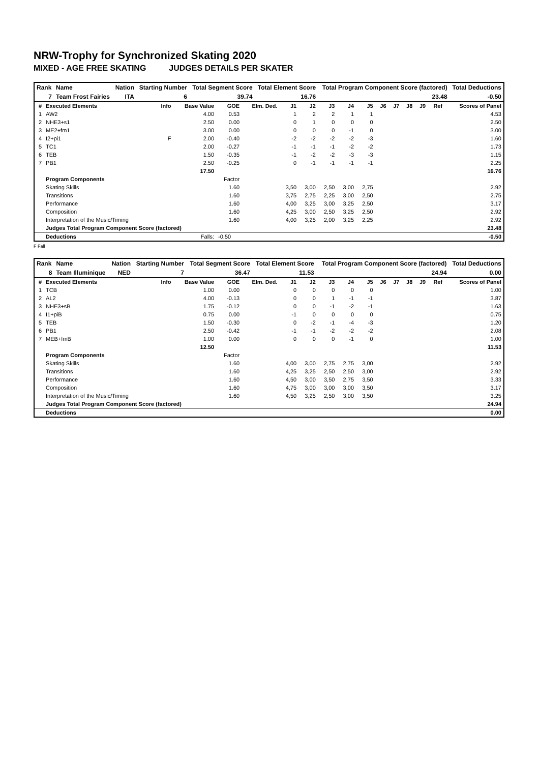NRW-Trophy for Synchronized Skating 2020
MIXED - AGE FREE SKATING JUDGES DETAILS PER SKATER
| Rank | Name | Nation | Starting Number | Total Segment Score | Total Element Score | Total Program Component Score (factored) | Total Deductions |
| 7 | Team Frost Fairies | ITA | 6 | 39.74 | 16.76 | 23.48 | -0.50 |
| # | Executed Elements | Info | Base Value | GOE | Elm. Ded. | J1 | J2 | J3 | J4 | J5 | J6 | J7 | J8 | J9 | Ref | Scores of Panel |
| --- | --- | --- | --- | --- | --- | --- | --- | --- | --- | --- | --- | --- | --- | --- | --- | --- |
| 1 | AW2 | | 4.00 | 0.53 | | 1 | 2 | 2 | 1 | 1 | | | | | | 4.53 |
| 2 | NHE3+s1 | | 2.50 | 0.00 | | 0 | 1 | 0 | 0 | 0 | | | | | | 2.50 |
| 3 | ME2+fm1 | | 3.00 | 0.00 | | 0 | 0 | 0 | -1 | 0 | | | | | | 3.00 |
| 4 | I2+pi1 | F | 2.00 | -0.40 | | -2 | -2 | -2 | -2 | -3 | | | | | | 1.60 |
| 5 | TC1 | | 2.00 | -0.27 | | -1 | -1 | -1 | -2 | -2 | | | | | | 1.73 |
| 6 | TEB | | 1.50 | -0.35 | | -1 | -2 | -2 | -3 | -3 | | | | | | 1.15 |
| 7 | PB1 | | 2.50 | -0.25 | | 0 | -1 | -1 | -1 | -1 | | | | | | 2.25 |
| | | | 17.50 | | | | | | | | | | | | | 16.76 |
| | Program Components | | | Factor | | | | | | | | | | | | |
| | Skating Skills | | | 1.60 | | 3,50 | 3,00 | 2,50 | 3,00 | 2,75 | | | | | | 2.92 |
| | Transitions | | | 1.60 | | 3,75 | 2,75 | 2,25 | 3,00 | 2,50 | | | | | | 2.75 |
| | Performance | | | 1.60 | | 4,00 | 3,25 | 3,00 | 3,25 | 2,50 | | | | | | 3.17 |
| | Composition | | | 1.60 | | 4,25 | 3,00 | 2,50 | 3,25 | 2,50 | | | | | | 2.92 |
| | Interpretation of the Music/Timing | | | 1.60 | | 4,00 | 3,25 | 2,00 | 3,25 | 2,25 | | | | | | 2.92 |
| | Judges Total Program Component Score (factored) | | | | | | | | | | | | | | | 23.48 |
| | Deductions | | Falls: | -0.50 | | | | | | | | | | | | -0.50 |
F Fall
| Rank | Name | Nation | Starting Number | Total Segment Score | Total Element Score | Total Program Component Score (factored) | Total Deductions |
| 8 | Team Illuminique | NED | 7 | 36.47 | 11.53 | 24.94 | 0.00 |
| # | Executed Elements | Info | Base Value | GOE | Elm. Ded. | J1 | J2 | J3 | J4 | J5 | J6 | J7 | J8 | J9 | Ref | Scores of Panel |
| --- | --- | --- | --- | --- | --- | --- | --- | --- | --- | --- | --- | --- | --- | --- | --- | --- |
| 1 | TCB | | 1.00 | 0.00 | | 0 | 0 | 0 | 0 | 0 | | | | | | 1.00 |
| 2 | AL2 | | 4.00 | -0.13 | | 0 | 0 | 1 | -1 | -1 | | | | | | 3.87 |
| 3 | NHE3+sB | | 1.75 | -0.12 | | 0 | 0 | -1 | -2 | -1 | | | | | | 1.63 |
| 4 | I1+piB | | 0.75 | 0.00 | | -1 | 0 | 0 | 0 | 0 | | | | | | 0.75 |
| 5 | TEB | | 1.50 | -0.30 | | 0 | -2 | -1 | -4 | -3 | | | | | | 1.20 |
| 6 | PB1 | | 2.50 | -0.42 | | -1 | -1 | -2 | -2 | -2 | | | | | | 2.08 |
| 7 | MEB+fmB | | 1.00 | 0.00 | | 0 | 0 | 0 | -1 | 0 | | | | | | 1.00 |
| | | | 12.50 | | | | | | | | | | | | | 11.53 |
| | Program Components | | | Factor | | | | | | | | | | | | |
| | Skating Skills | | | 1.60 | | 4,00 | 3,00 | 2,75 | 2,75 | 3,00 | | | | | | 2.92 |
| | Transitions | | | 1.60 | | 4,25 | 3,25 | 2,50 | 2,50 | 3,00 | | | | | | 2.92 |
| | Performance | | | 1.60 | | 4,50 | 3,00 | 3,50 | 2,75 | 3,50 | | | | | | 3.33 |
| | Composition | | | 1.60 | | 4,75 | 3,00 | 3,00 | 3,00 | 3,50 | | | | | | 3.17 |
| | Interpretation of the Music/Timing | | | 1.60 | | 4,50 | 3,25 | 2,50 | 3,00 | 3,50 | | | | | | 3.25 |
| | Judges Total Program Component Score (factored) | | | | | | | | | | | | | | | 24.94 |
| | Deductions | | | | | | | | | | | | | | | 0.00 |